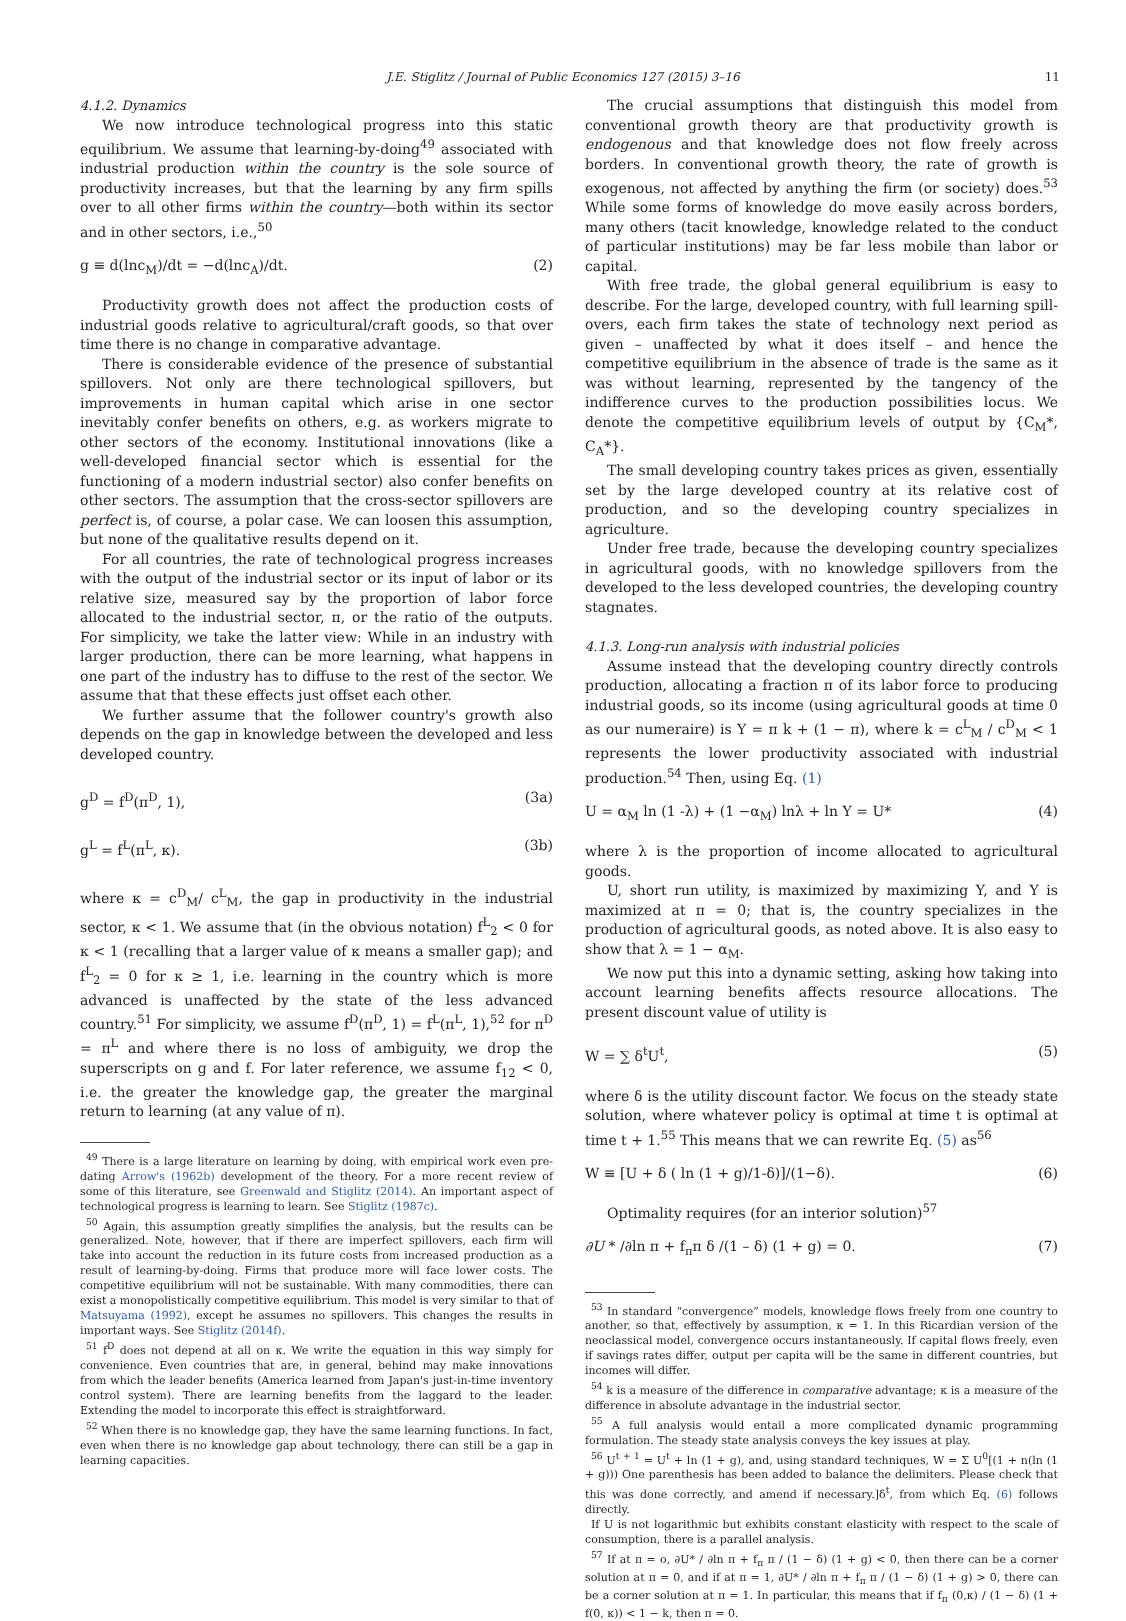J.E. Stiglitz / Journal of Public Economics 127 (2015) 3–16 11
4.1.2. Dynamics
We now introduce technological progress into this static equilibrium. We assume that learning-by-doing<sup>49</sup> associated with industrial production within the country is the sole source of productivity increases, but that the learning by any firm spills over to all other firms within the country—both within its sector and in other sectors, i.e.,<sup>50</sup>
g ≡ d(lnc<sub>M</sub>)/dt = −d(lnc<sub>A</sub>)/dt. (2)
Productivity growth does not affect the production costs of industrial goods relative to agricultural/craft goods, so that over time there is no change in comparative advantage.
There is considerable evidence of the presence of substantial spillovers. Not only are there technological spillovers, but improvements in human capital which arise in one sector inevitably confer benefits on others, e.g. as workers migrate to other sectors of the economy. Institutional innovations (like a well-developed financial sector which is essential for the functioning of a modern industrial sector) also confer benefits on other sectors. The assumption that the cross-sector spillovers are perfect is, of course, a polar case. We can loosen this assumption, but none of the qualitative results depend on it.
For all countries, the rate of technological progress increases with the output of the industrial sector or its input of labor or its relative size, measured say by the proportion of labor force allocated to the industrial sector, π, or the ratio of the outputs. For simplicity, we take the latter view: While in an industry with larger production, there can be more learning, what happens in one part of the industry has to diffuse to the rest of the sector. We assume that that these effects just offset each other.
We further assume that the follower country's growth also depends on the gap in knowledge between the developed and less developed country.
g<sup>D</sup> = f<sup>D</sup>(π<sup>D</sup>, 1), (3a)
g<sup>L</sup> = f<sup>L</sup>(π<sup>L</sup>, κ). (3b)
where κ = c<sup>D</sup><sub>M</sub>/ c<sup>L</sup><sub>M</sub>, the gap in productivity in the industrial sector, κ < 1. We assume that (in the obvious notation) f<sup>L</sup><sub>2</sub> < 0 for κ < 1 (recalling that a larger value of κ means a smaller gap); and f<sup>L</sup><sub>2</sub> = 0 for κ ≥ 1, i.e. learning in the country which is more advanced is unaffected by the state of the less advanced country.<sup>51</sup> For simplicity, we assume f<sup>D</sup>(π<sup>D</sup>, 1) = f<sup>L</sup>(π<sup>L</sup>, 1),<sup>52</sup> for π<sup>D</sup> = π<sup>L</sup> and where there is no loss of ambiguity, we drop the superscripts on g and f. For later reference, we assume f<sub>12</sub> < 0, i.e. the greater the knowledge gap, the greater the marginal return to learning (at any value of π).
<sup>49</sup> There is a large literature on learning by doing, with empirical work even pre-dating Arrow's (1962b) development of the theory. For a more recent review of some of this literature, see Greenwald and Stiglitz (2014). An important aspect of technological progress is learning to learn. See Stiglitz (1987c).
<sup>50</sup> Again, this assumption greatly simplifies the analysis, but the results can be generalized. Note, however, that if there are imperfect spillovers, each firm will take into account the reduction in its future costs from increased production as a result of learning-by-doing. Firms that produce more will face lower costs. The competitive equilibrium will not be sustainable. With many commodities, there can exist a monopolistically competitive equilibrium. This model is very similar to that of Matsuyama (1992), except he assumes no spillovers. This changes the results in important ways. See Stiglitz (2014f).
<sup>51</sup> f<sup>D</sup> does not depend at all on κ. We write the equation in this way simply for convenience. Even countries that are, in general, behind may make innovations from which the leader benefits (America learned from Japan's just-in-time inventory control system). There are learning benefits from the laggard to the leader. Extending the model to incorporate this effect is straightforward.
<sup>52</sup> When there is no knowledge gap, they have the same learning functions. In fact, even when there is no knowledge gap about technology, there can still be a gap in learning capacities.
The crucial assumptions that distinguish this model from conventional growth theory are that productivity growth is endogenous and that knowledge does not flow freely across borders. In conventional growth theory, the rate of growth is exogenous, not affected by anything the firm (or society) does.<sup>53</sup> While some forms of knowledge do move easily across borders, many others (tacit knowledge, knowledge related to the conduct of particular institutions) may be far less mobile than labor or capital.
With free trade, the global general equilibrium is easy to describe. For the large, developed country, with full learning spill-overs, each firm takes the state of technology next period as given – unaffected by what it does itself – and hence the competitive equilibrium in the absence of trade is the same as it was without learning, represented by the tangency of the indifference curves to the production possibilities locus. We denote the competitive equilibrium levels of output by {C<sub>M</sub>*, C<sub>A</sub>*}.
The small developing country takes prices as given, essentially set by the large developed country at its relative cost of production, and so the developing country specializes in agriculture.
Under free trade, because the developing country specializes in agricultural goods, with no knowledge spillovers from the developed to the less developed countries, the developing country stagnates.
4.1.3. Long-run analysis with industrial policies
Assume instead that the developing country directly controls production, allocating a fraction π of its labor force to producing industrial goods, so its income (using agricultural goods at time 0 as our numeraire) is Y = π k + (1 − π), where k = c<sup>L</sup><sub>M</sub> / c<sup>D</sup><sub>M</sub> < 1 represents the lower productivity associated with industrial production.<sup>54</sup> Then, using Eq. (1)
U = α<sub>M</sub> ln (1 -λ) + (1 −α<sub>M</sub>) lnλ + ln Y = U* (4)
where λ is the proportion of income allocated to agricultural goods.
U, short run utility, is maximized by maximizing Y, and Y is maximized at π = 0; that is, the country specializes in the production of agricultural goods, as noted above. It is also easy to show that λ = 1 − α<sub>M</sub>.
We now put this into a dynamic setting, asking how taking into account learning benefits affects resource allocations. The present discount value of utility is
W = ∑ δ<sup>t</sup>U<sup>t</sup>, (5)
where δ is the utility discount factor. We focus on the steady state solution, where whatever policy is optimal at time t is optimal at time t + 1.<sup>55</sup> This means that we can rewrite Eq. (5) as<sup>56</sup>
W ≡ [U + δ ( ln (1 + g)/1-δ)]/(1−δ). (6)
Optimality requires (for an interior solution)<sup>57</sup>
∂U * /∂ln π + f<sub>π</sub>π δ /(1 – δ) (1 + g) = 0. (7)
<sup>53</sup> In standard “convergence” models, knowledge flows freely from one country to another, so that, effectively by assumption, κ = 1. In this Ricardian version of the neoclassical model, convergence occurs instantaneously. If capital flows freely, even if savings rates differ, output per capita will be the same in different countries, but incomes will differ.
<sup>54</sup> k is a measure of the difference in comparative advantage; κ is a measure of the difference in absolute advantage in the industrial sector.
<sup>55</sup> A full analysis would entail a more complicated dynamic programming formulation. The steady state analysis conveys the key issues at play.
<sup>56</sup> U<sup>t + 1</sup> = U<sup>t</sup> + ln (1 + g), and, using standard techniques, W = Σ U<sup>0</sup>[(1 + n(ln (1 + g))) One parenthesis has been added to balance the delimiters. Please check that this was done correctly, and amend if necessary.]δ<sup>t</sup>, from which Eq. (6) follows directly.
If U is not logarithmic but exhibits constant elasticity with respect to the scale of consumption, there is a parallel analysis.
<sup>57</sup> If at π = o, ∂U* / ∂ln π + f<sub>π</sub> π / (1 − δ) (1 + g) < 0, then there can be a corner solution at π = 0, and if at π = 1, ∂U* / ∂ln π + f<sub>π</sub> π / (1 − δ) (1 + g) > 0, there can be a corner solution at π = 1. In particular, this means that if f<sub>π</sub> (0,κ) / (1 − δ) (1 + f(0, κ)) < 1 − k, then π = 0.